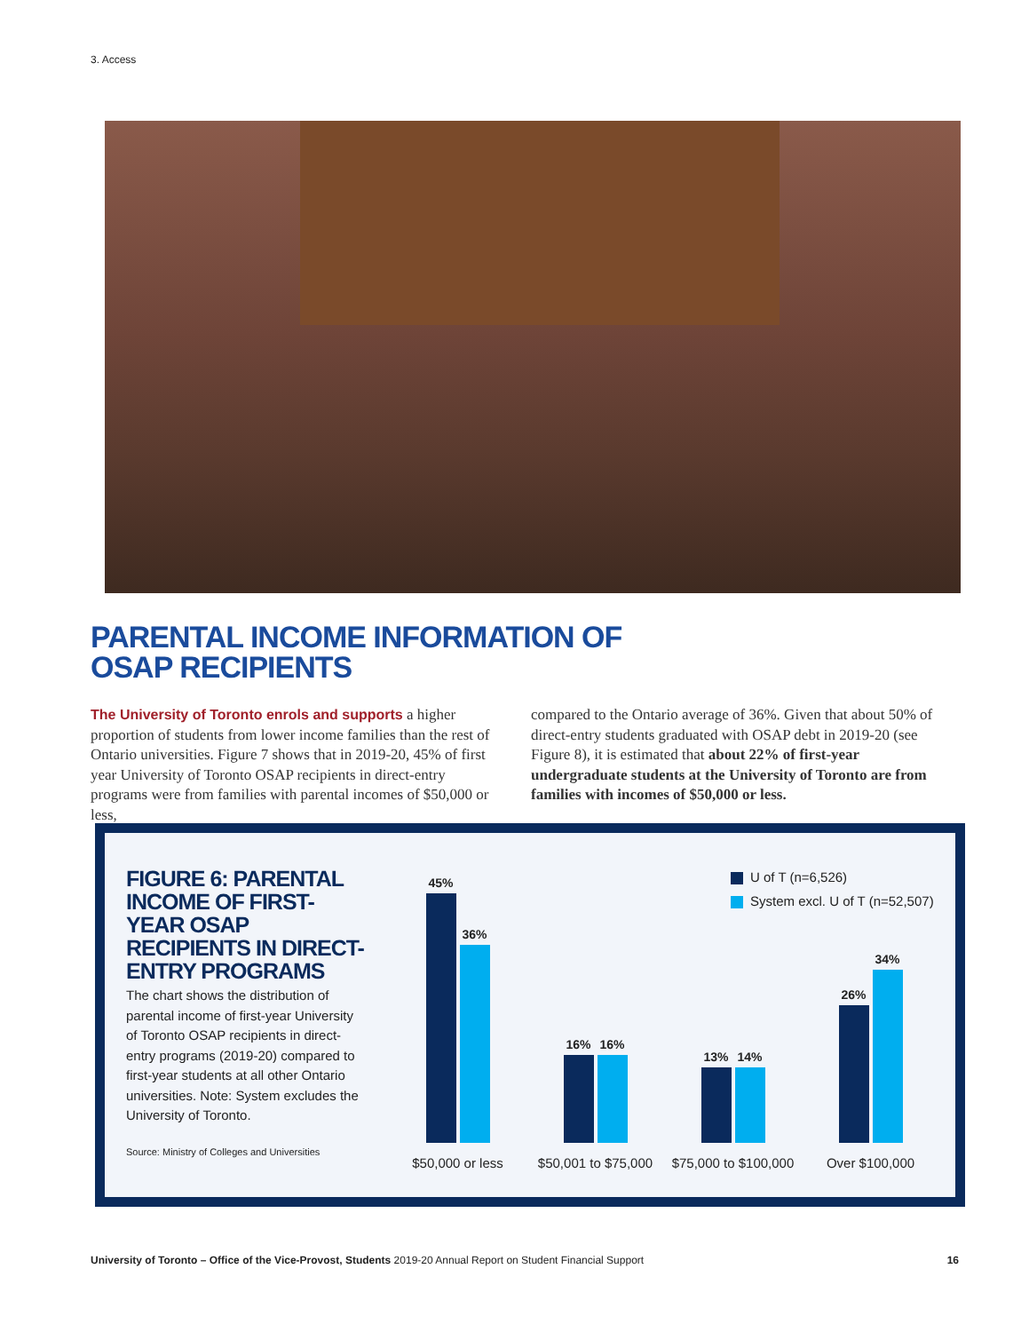3. Access
PARENTAL INCOME INFORMATION OF
OSAP RECIPIENTS
The University of Toronto enrols and supports a higher proportion of students from lower income families than the rest of Ontario universities. Figure 7 shows that in 2019-20, 45% of first year University of Toronto OSAP recipients in direct-entry programs were from families with parental incomes of $50,000 or less,
compared to the Ontario average of 36%. Given that about 50% of direct-entry students graduated with OSAP debt in 2019-20 (see Figure 8), it is estimated that about 22% of first-year undergraduate students at the University of Toronto are from families with incomes of $50,000 or less.
FIGURE 6: PARENTAL INCOME OF FIRST-YEAR OSAP RECIPIENTS IN DIRECT-ENTRY PROGRAMS
The chart shows the distribution of parental income of first-year University of Toronto OSAP recipients in direct-entry programs (2019-20) compared to first-year students at all other Ontario universities. Note: System excludes the University of Toronto.
Source: Ministry of Colleges and Universities
U of T (n=6,526)
System excl. U of T (n=52,507)
45%
36%
$50,000 or less
16%
16%
$50,001 to $75,000
13%
14%
$75,000 to $100,000
26%
34%
Over $100,000
University of Toronto – Office of the Vice-Provost, Students 2019-20 Annual Report on Student Financial Support 16